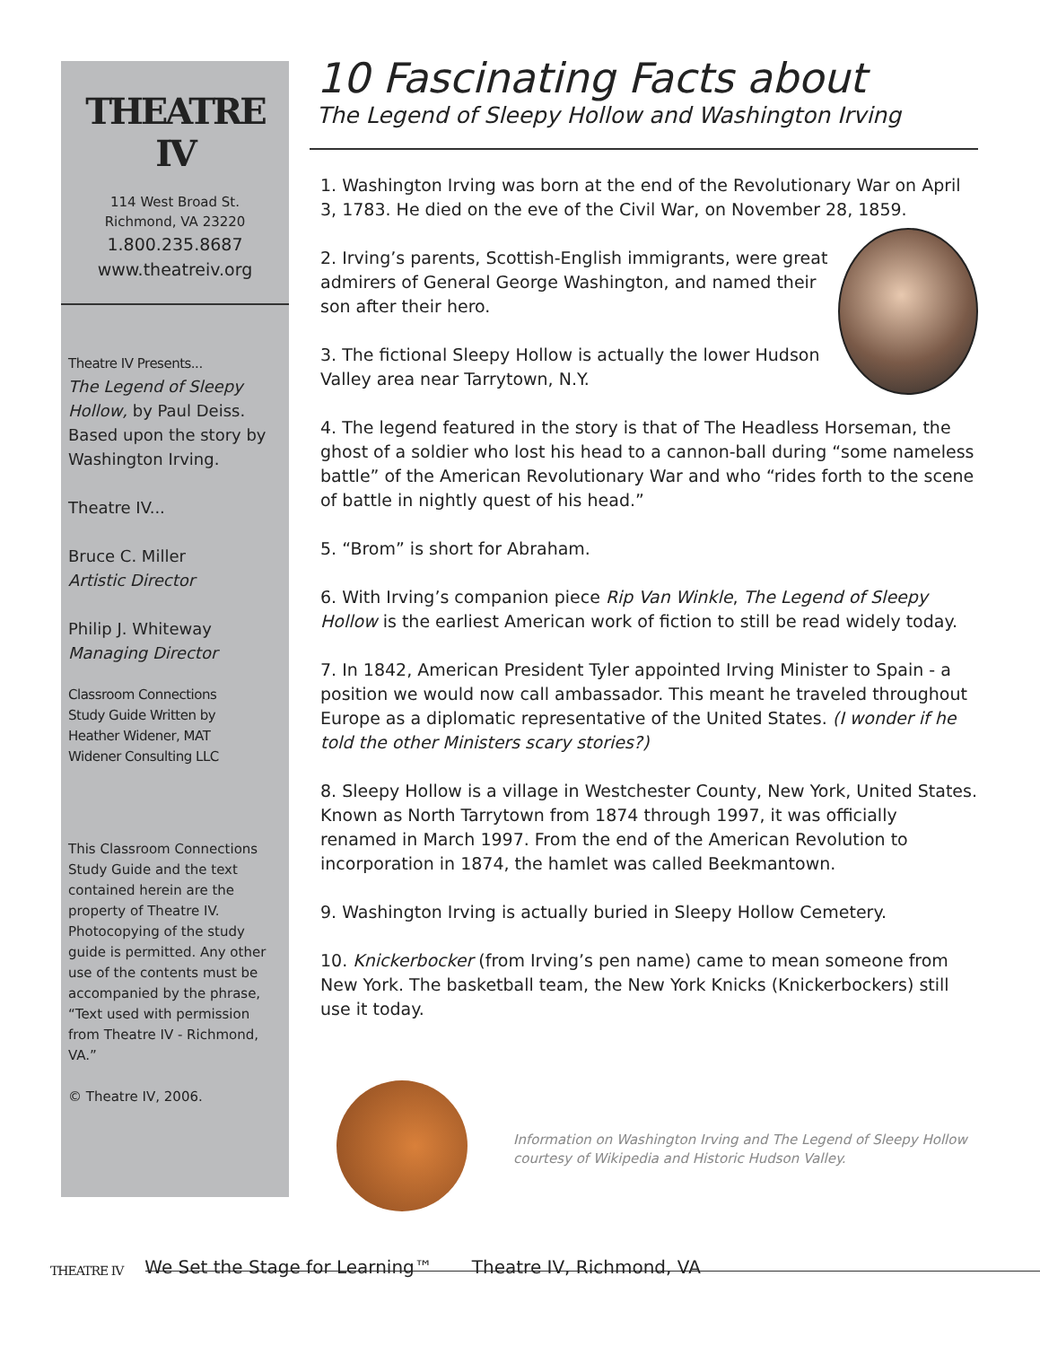THEATRE IV
114 West Broad St.
Richmond, VA 23220
1.800.235.8687
www.theatreiv.org
Theatre IV Presents...
The Legend of Sleepy Hollow, by Paul Deiss. Based upon the story by Washington Irving.
Theatre IV...
Bruce C. Miller
Artistic Director
Philip J. Whiteway
Managing Director
Classroom Connections
Study Guide Written by
Heather Widener, MAT
Widener Consulting LLC
This Classroom Connections Study Guide and the text contained herein are the property of Theatre IV. Photocopying of the study guide is permitted. Any other use of the contents must be accompanied by the phrase, “Text used with permission from Theatre IV - Richmond, VA.”
© Theatre IV, 2006.
10 Fascinating Facts about
The Legend of Sleepy Hollow and Washington Irving
1. Washington Irving was born at the end of the Revolutionary War on April 3, 1783. He died on the eve of the Civil War, on November 28, 1859.
2. Irving’s parents, Scottish-English immigrants, were great admirers of General George Washington, and named their son after their hero.
3. The fictional Sleepy Hollow is actually the lower Hudson Valley area near Tarrytown, N.Y.
4. The legend featured in the story is that of The Headless Horseman, the ghost of a soldier who lost his head to a cannon-ball during “some nameless battle” of the American Revolutionary War and who “rides forth to the scene of battle in nightly quest of his head.”
5. “Brom” is short for Abraham.
6. With Irving’s companion piece Rip Van Winkle, The Legend of Sleepy Hollow is the earliest American work of fiction to still be read widely today.
7. In 1842, American President Tyler appointed Irving Minister to Spain - a position we would now call ambassador. This meant he traveled throughout Europe as a diplomatic representative of the United States. (I wonder if he told the other Ministers scary stories?)
8. Sleepy Hollow is a village in Westchester County, New York, United States. Known as North Tarrytown from 1874 through 1997, it was officially renamed in March 1997. From the end of the American Revolution to incorporation in 1874, the hamlet was called Beekmantown.
9. Washington Irving is actually buried in Sleepy Hollow Cemetery.
10. Knickerbocker (from Irving’s pen name) came to mean someone from New York. The basketball team, the New York Knicks (Knickerbockers) still use it today.
Information on Washington Irving and The Legend of Sleepy Hollow
courtesy of Wikipedia and Historic Hudson Valley.
THEATRE IV We Set the Stage for Learning™ Theatre IV, Richmond, VA